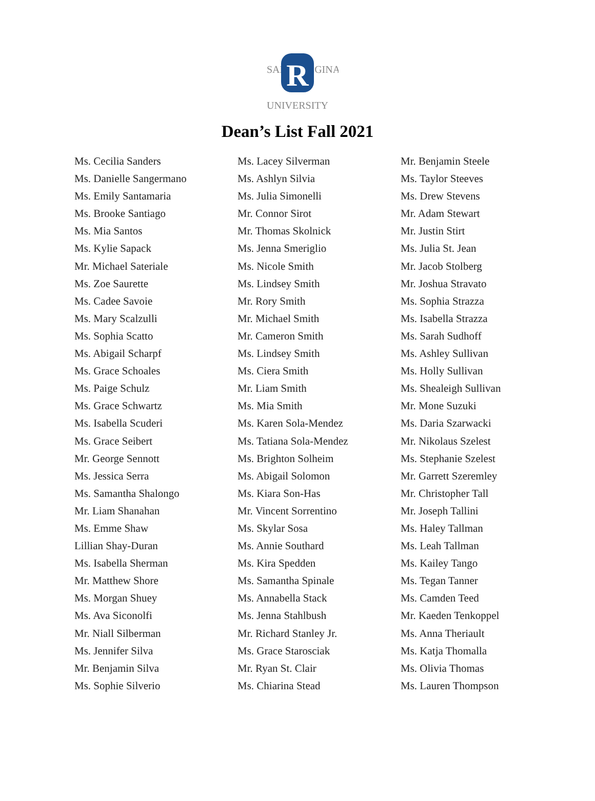SALVE REGINA
R
UNIVERSITY
Dean’s List Fall 2021
Ms. Cecilia Sanders
Ms. Danielle Sangermano
Ms. Emily Santamaria
Ms. Brooke Santiago
Ms. Mia Santos
Ms. Kylie Sapack
Mr. Michael Sateriale
Ms. Zoe Saurette
Ms. Cadee Savoie
Ms. Mary Scalzulli
Ms. Sophia Scatto
Ms. Abigail Scharpf
Ms. Grace Schoales
Ms. Paige Schulz
Ms. Grace Schwartz
Ms. Isabella Scuderi
Ms. Grace Seibert
Mr. George Sennott
Ms. Jessica Serra
Ms. Samantha Shalongo
Mr. Liam Shanahan
Ms. Emme Shaw
Lillian Shay-Duran
Ms. Isabella Sherman
Mr. Matthew Shore
Ms. Morgan Shuey
Ms. Ava Siconolfi
Mr. Niall Silberman
Ms. Jennifer Silva
Mr. Benjamin Silva
Ms. Sophie Silverio
Ms. Lacey Silverman
Ms. Ashlyn Silvia
Ms. Julia Simonelli
Mr. Connor Sirot
Mr. Thomas Skolnick
Ms. Jenna Smeriglio
Ms. Nicole Smith
Ms. Lindsey Smith
Mr. Rory Smith
Mr. Michael Smith
Mr. Cameron Smith
Ms. Lindsey Smith
Ms. Ciera Smith
Mr. Liam Smith
Ms. Mia Smith
Ms. Karen Sola-Mendez
Ms. Tatiana Sola-Mendez
Ms. Brighton Solheim
Ms. Abigail Solomon
Ms. Kiara Son-Has
Mr. Vincent Sorrentino
Ms. Skylar Sosa
Ms. Annie Southard
Ms. Kira Spedden
Ms. Samantha Spinale
Ms. Annabella Stack
Ms. Jenna Stahlbush
Mr. Richard Stanley Jr.
Ms. Grace Starosciak
Mr. Ryan St. Clair
Ms. Chiarina Stead
Mr. Benjamin Steele
Ms. Taylor Steeves
Ms. Drew Stevens
Mr. Adam Stewart
Mr. Justin Stirt
Ms. Julia St. Jean
Mr. Jacob Stolberg
Mr. Joshua Stravato
Ms. Sophia Strazza
Ms. Isabella Strazza
Ms. Sarah Sudhoff
Ms. Ashley Sullivan
Ms. Holly Sullivan
Ms. Shealeigh Sullivan
Mr. Mone Suzuki
Ms. Daria Szarwacki
Mr. Nikolaus Szelest
Ms. Stephanie Szelest
Mr. Garrett Szeremley
Mr. Christopher Tall
Mr. Joseph Tallini
Ms. Haley Tallman
Ms. Leah Tallman
Ms. Kailey Tango
Ms. Tegan Tanner
Ms. Camden Teed
Mr. Kaeden Tenkoppel
Ms. Anna Theriault
Ms. Katja Thomalla
Ms. Olivia Thomas
Ms. Lauren Thompson